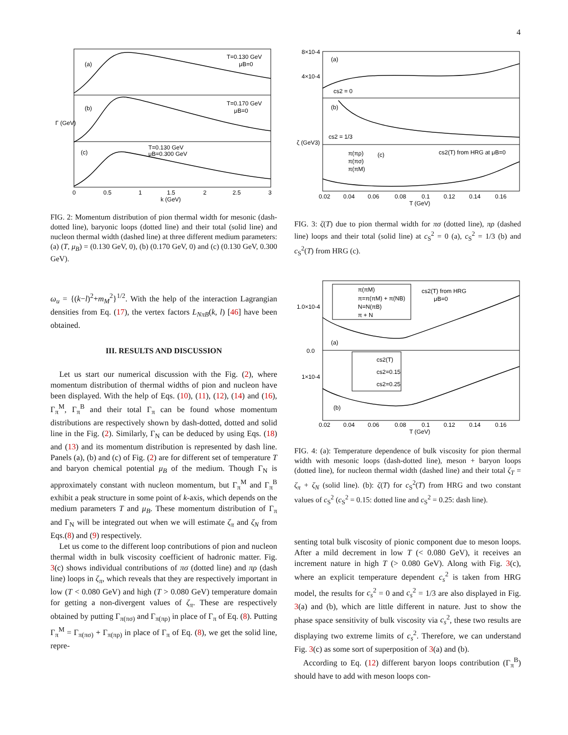4
(a)
(b)
(c)
T=0.130 GeV
μB=0
T=0.170 GeV
μB=0
T=0.130 GeV
μB=0.300 GeV
Γ (GeV)
0
0.5
1
1.5
2
2.5
3
k (GeV)
FIG. 2: Momentum distribution of pion thermal width for mesonic (dash-dotted line), baryonic loops (dotted line) and their total (solid line) and nucleon thermal width (dashed line) at three different medium parameters: (a) (T, μ<sub>B</sub>) = (0.130 GeV, 0), (b) (0.170 GeV, 0) and (c) (0.130 GeV, 0.300 GeV).
ω<sub>u</sub> = {(k−l)<sup>2</sup>+m<sub>M</sub><sup>2</sup>}<sup>1/2</sup>. With the help of the interaction Lagrangian densities from Eq. (17), the vertex factors L<sub>NπB</sub>(k, l) [46] have been obtained.
III. RESULTS AND DISCUSSION
Let us start our numerical discussion with the Fig. (2), where momentum distribution of thermal widths of pion and nucleon have been displayed. With the help of Eqs. (10), (11), (12), (14) and (16), Γ<sub>π</sub><sup>M</sup>, Γ<sub>π</sub><sup>B</sup> and their total Γ<sub>π</sub> can be found whose momentum distributions are respectively shown by dash-dotted, dotted and solid line in the Fig. (2). Similarly, Γ<sub>N</sub> can be deduced by using Eqs. (18) and (13) and its momentum distribution is represented by dash line. Panels (a), (b) and (c) of Fig. (2) are for different set of temperature T and baryon chemical potential μ<sub>B</sub> of the medium. Though Γ<sub>N</sub> is approximately constant with nucleon momentum, but Γ<sub>π</sub><sup>M</sup> and Γ<sub>π</sub><sup>B</sup> exhibit a peak structure in some point of k-axis, which depends on the medium parameters T and μ<sub>B</sub>. These momentum distribution of Γ<sub>π</sub> and Γ<sub>N</sub> will be integrated out when we will estimate ζ<sub>π</sub> and ζ<sub>N</sub> from Eqs.(8) and (9) respectively.
Let us come to the different loop contributions of pion and nucleon thermal width in bulk viscosity coefficient of hadronic matter. Fig. 3(c) shows individual contributions of πσ (dotted line) and πρ (dash line) loops in ζ<sub>π</sub>, which reveals that they are respectively important in low (T < 0.080 GeV) and high (T > 0.080 GeV) temperature domain for getting a non-divergent values of ζ<sub>π</sub>. These are respectively obtained by putting Γ<sub>π(πσ)</sub> and Γ<sub>π(πρ)</sub> in place of Γ<sub>π</sub> of Eq. (8). Putting Γ<sub>π</sub><sup>M</sup> = Γ<sub>π(πσ)</sub> + Γ<sub>π(πρ)</sub> in place of Γ<sub>π</sub> of Eq. (8), we get the solid line, repre-
(a)
(b)
(c)
cs2 = 0
cs2 = 1/3
cs2(T) from HRG at μB=0
π(πρ)
π(πσ)
π(πM)
8×10-4
4×10-4
ζ (GeV3)
0.02
0.04
0.06
0.08
0.1
0.12
0.14
0.16
T (GeV)
FIG. 3: ζ(T) due to pion thermal width for πσ (dotted line), πρ (dashed line) loops and their total (solid line) at c<sub>S</sub><sup>2</sup> = 0 (a), c<sub>S</sub><sup>2</sup> = 1/3 (b) and c<sub>S</sub><sup>2</sup>(T) from HRG (c).
π(πM)
π=π(πM) + π(NB)
N=N(πB)
π + N
cs2(T) from HRG
μB=0
cs2(T)
cs2=0.15
cs2=0.25
(a)
(b)
1.0×10-4
0.0
1×10-4
0.02
0.04
0.06
0.08
0.1
0.12
0.14
0.16
T (GeV)
FIG. 4: (a): Temperature dependence of bulk viscosity for pion thermal width with mesonic loops (dash-dotted line), meson + baryon loops (dotted line), for nucleon thermal width (dashed line) and their total ζ<sub>T</sub> = ζ<sub>π</sub> + ζ<sub>N</sub> (solid line). (b): ζ(T) for c<sub>S</sub><sup>2</sup>(T) from HRG and two constant values of c<sub>S</sub><sup>2</sup> (c<sub>S</sub><sup>2</sup> = 0.15: dotted line and c<sub>S</sub><sup>2</sup> = 0.25: dash line).
senting total bulk viscosity of pionic component due to meson loops. After a mild decrement in low T (< 0.080 GeV), it receives an increment nature in high T (> 0.080 GeV). Along with Fig. 3(c), where an explicit temperature dependent c<sub>s</sub><sup>2</sup> is taken from HRG model, the results for c<sub>s</sub><sup>2</sup> = 0 and c<sub>s</sub><sup>2</sup> = 1/3 are also displayed in Fig. 3(a) and (b), which are little different in nature. Just to show the phase space sensitivity of bulk viscosity via c<sub>s</sub><sup>2</sup>, these two results are displaying two extreme limits of c<sub>s</sub><sup>2</sup>. Therefore, we can understand Fig. 3(c) as some sort of superposition of 3(a) and (b).
According to Eq. (12) different baryon loops contribution (Γ<sub>π</sub><sup>B</sup>) should have to add with meson loops con-